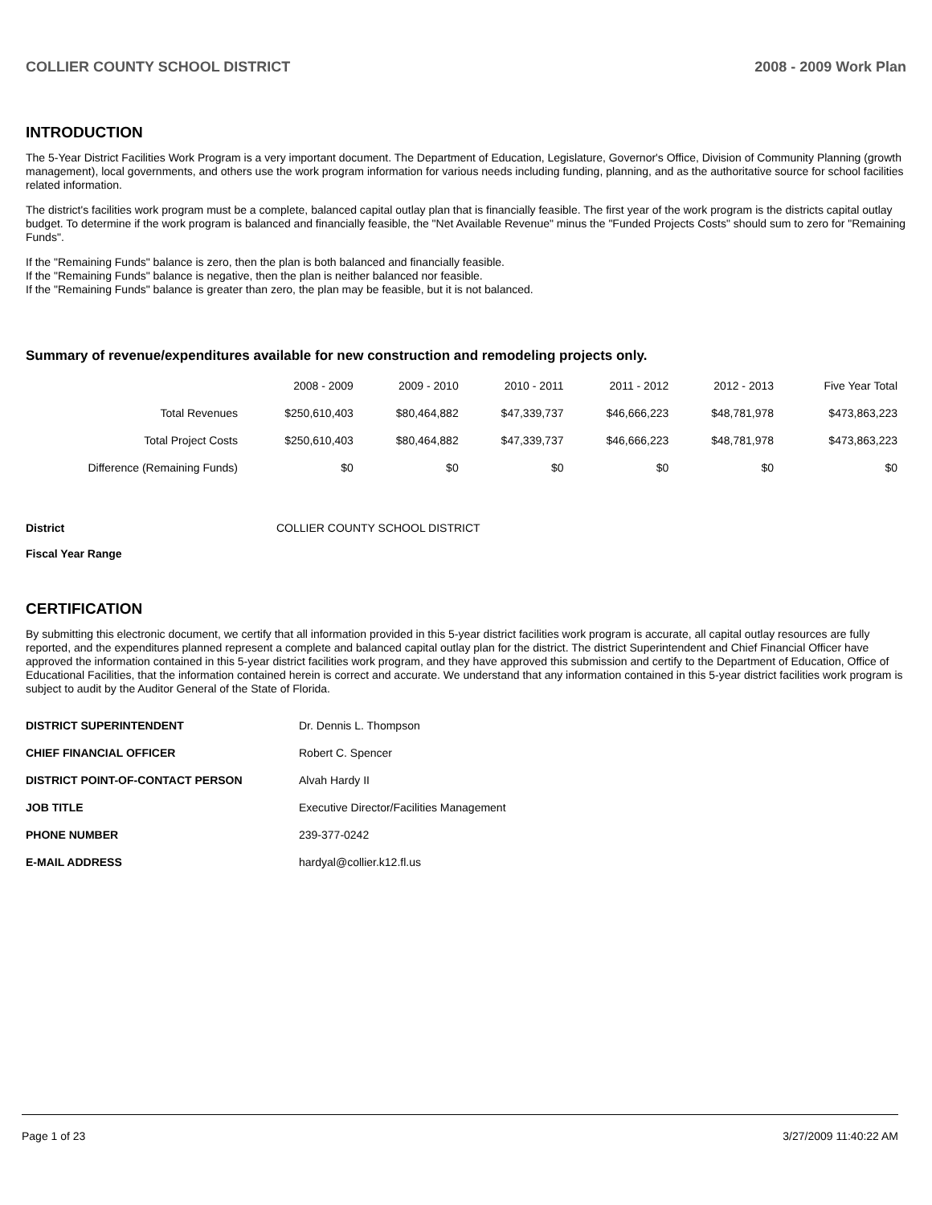COLLIER COUNTY SCHOOL DISTRICT 2008 - 2009 Work Plan
INTRODUCTION
The 5-Year District Facilities Work Program is a very important document. The Department of Education, Legislature, Governor's Office, Division of Community Planning (growth management), local governments, and others use the work program information for various needs including funding, planning, and as the authoritative source for school facilities related information.
The district's facilities work program must be a complete, balanced capital outlay plan that is financially feasible. The first year of the work program is the districts capital outlay budget. To determine if the work program is balanced and financially feasible, the "Net Available Revenue" minus the "Funded Projects Costs" should sum to zero for "Remaining Funds".
If the "Remaining Funds" balance is zero, then the plan is both balanced and financially feasible.
If the "Remaining Funds" balance is negative, then the plan is neither balanced nor feasible.
If the "Remaining Funds" balance is greater than zero, the plan may be feasible, but it is not balanced.
Summary of revenue/expenditures available for new construction and remodeling projects only.
| | 2008 - 2009 | 2009 - 2010 | 2010 - 2011 | 2011 - 2012 | 2012 - 2013 | Five Year Total |
| --- | --- | --- | --- | --- | --- | --- |
| Total Revenues | $250,610,403 | $80,464,882 | $47,339,737 | $46,666,223 | $48,781,978 | $473,863,223 |
| Total Project Costs | $250,610,403 | $80,464,882 | $47,339,737 | $46,666,223 | $48,781,978 | $473,863,223 |
| Difference (Remaining Funds) | $0 | $0 | $0 | $0 | $0 | $0 |
District COLLIER COUNTY SCHOOL DISTRICT
Fiscal Year Range
CERTIFICATION
By submitting this electronic document, we certify that all information provided in this 5-year district facilities work program is accurate, all capital outlay resources are fully reported, and the expenditures planned represent a complete and balanced capital outlay plan for the district. The district Superintendent and Chief Financial Officer have approved the information contained in this 5-year district facilities work program, and they have approved this submission and certify to the Department of Education, Office of Educational Facilities, that the information contained herein is correct and accurate. We understand that any information contained in this 5-year district facilities work program is subject to audit by the Auditor General of the State of Florida.
| DISTRICT SUPERINTENDENT | Dr. Dennis L. Thompson |
| CHIEF FINANCIAL OFFICER | Robert C. Spencer |
| DISTRICT POINT-OF-CONTACT PERSON | Alvah Hardy II |
| JOB TITLE | Executive Director/Facilities Management |
| PHONE NUMBER | 239-377-0242 |
| E-MAIL ADDRESS | hardyal@collier.k12.fl.us |
Page 1 of 23 3/27/2009 11:40:22 AM